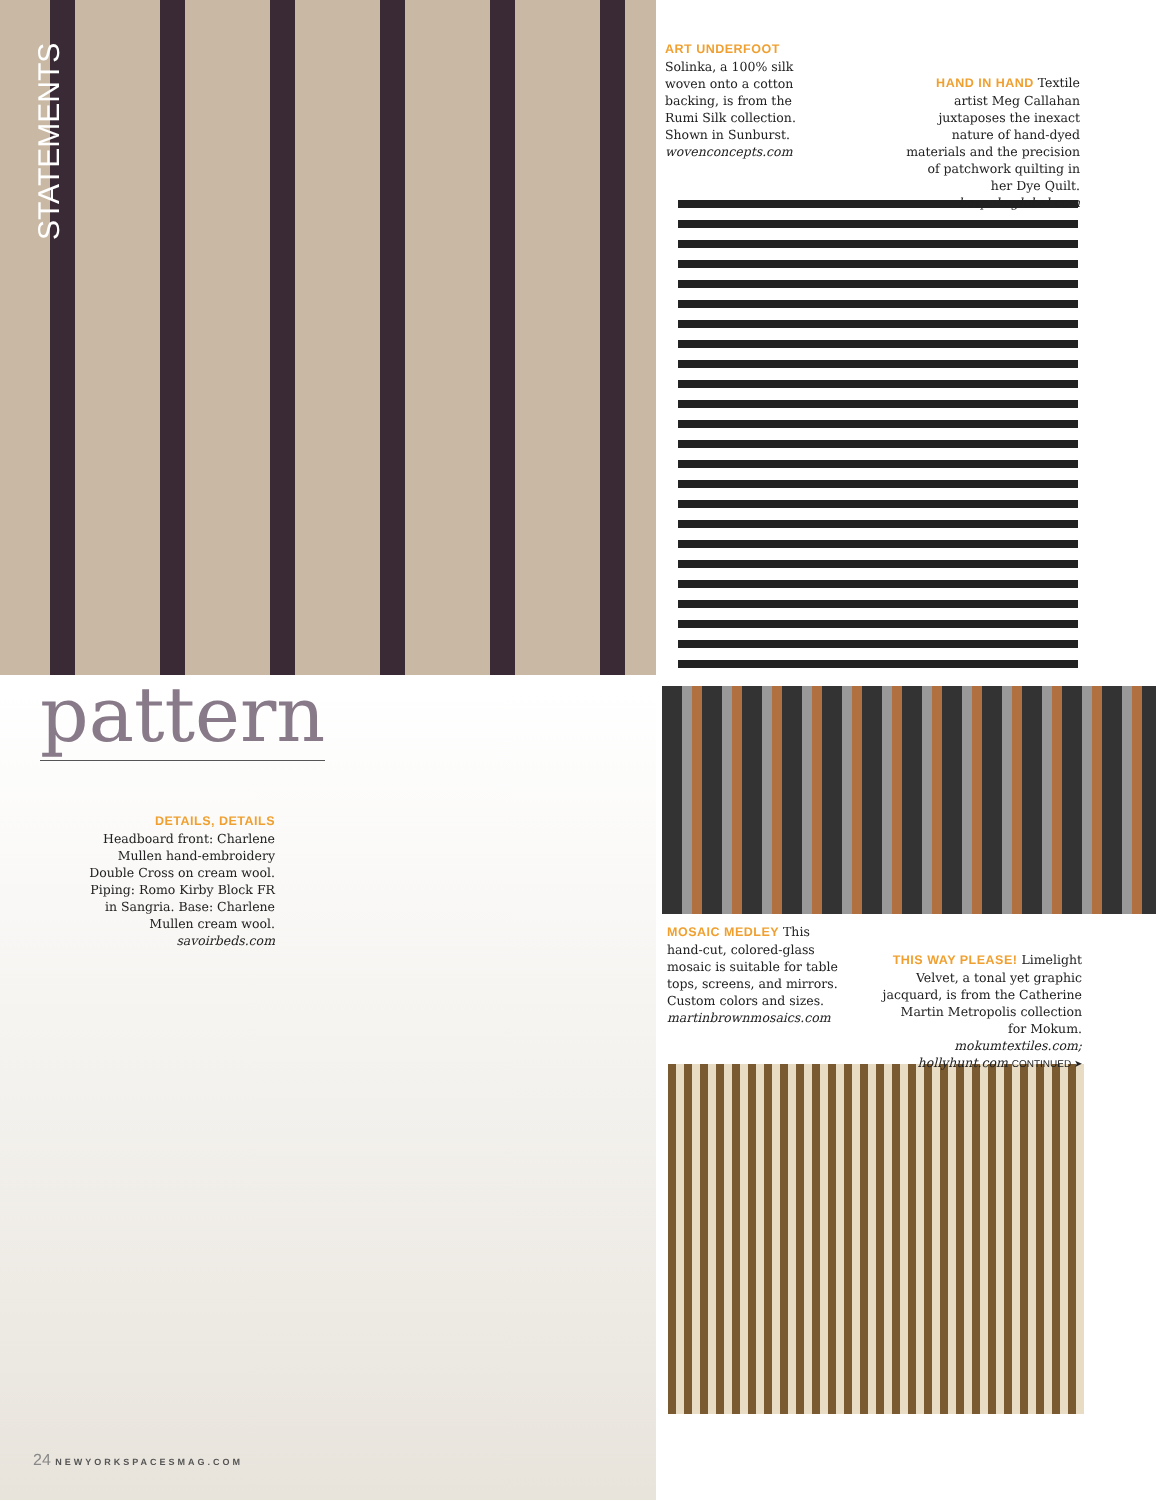STATEMENTS
ART UNDERFOOT
Solinka, a 100% silk woven onto a cotton backing, is from the Rumi Silk collection. Shown in Sunburst. wovenconcepts.com
HAND IN HAND Textile artist Meg Callahan juxtaposes the inexact nature of hand-dyed materials and the precision of patchwork quilting in her Dye Quilt. bespokeglobal.com
pattern
DETAILS, DETAILS Headboard front: Charlene Mullen hand-embroidery Double Cross on cream wool. Piping: Romo Kirby Block FR in Sangria. Base: Charlene Mullen cream wool. savoirbeds.com
MOSAIC MEDLEY This hand-cut, colored-glass mosaic is suitable for table tops, screens, and mirrors. Custom colors and sizes. martinbrownmosaics.com
THIS WAY PLEASE! Limelight Velvet, a tonal yet graphic jacquard, is from the Catherine Martin Metropolis collection for Mokum. mokumtextiles.com; hollyhunt.com CONTINUED ➤
24 NEWYORKSPACESMAG.COM